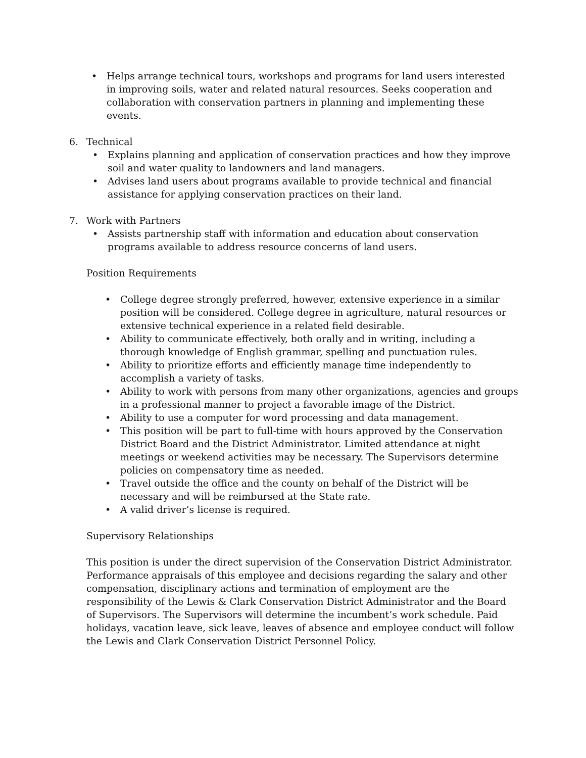• Helps arrange technical tours, workshops and programs for land users interested in improving soils, water and related natural resources. Seeks cooperation and collaboration with conservation partners in planning and implementing these events.
6. Technical
• Explains planning and application of conservation practices and how they improve soil and water quality to landowners and land managers.
• Advises land users about programs available to provide technical and financial assistance for applying conservation practices on their land.
7. Work with Partners
• Assists partnership staff with information and education about conservation programs available to address resource concerns of land users.
Position Requirements
• College degree strongly preferred, however, extensive experience in a similar position will be considered. College degree in agriculture, natural resources or extensive technical experience in a related field desirable.
• Ability to communicate effectively, both orally and in writing, including a thorough knowledge of English grammar, spelling and punctuation rules.
• Ability to prioritize efforts and efficiently manage time independently to accomplish a variety of tasks.
• Ability to work with persons from many other organizations, agencies and groups in a professional manner to project a favorable image of the District.
• Ability to use a computer for word processing and data management.
• This position will be part to full-time with hours approved by the Conservation District Board and the District Administrator. Limited attendance at night meetings or weekend activities may be necessary. The Supervisors determine policies on compensatory time as needed.
• Travel outside the office and the county on behalf of the District will be necessary and will be reimbursed at the State rate.
• A valid driver’s license is required.
Supervisory Relationships
This position is under the direct supervision of the Conservation District Administrator. Performance appraisals of this employee and decisions regarding the salary and other compensation, disciplinary actions and termination of employment are the responsibility of the Lewis & Clark Conservation District Administrator and the Board of Supervisors. The Supervisors will determine the incumbent’s work schedule. Paid holidays, vacation leave, sick leave, leaves of absence and employee conduct will follow the Lewis and Clark Conservation District Personnel Policy.